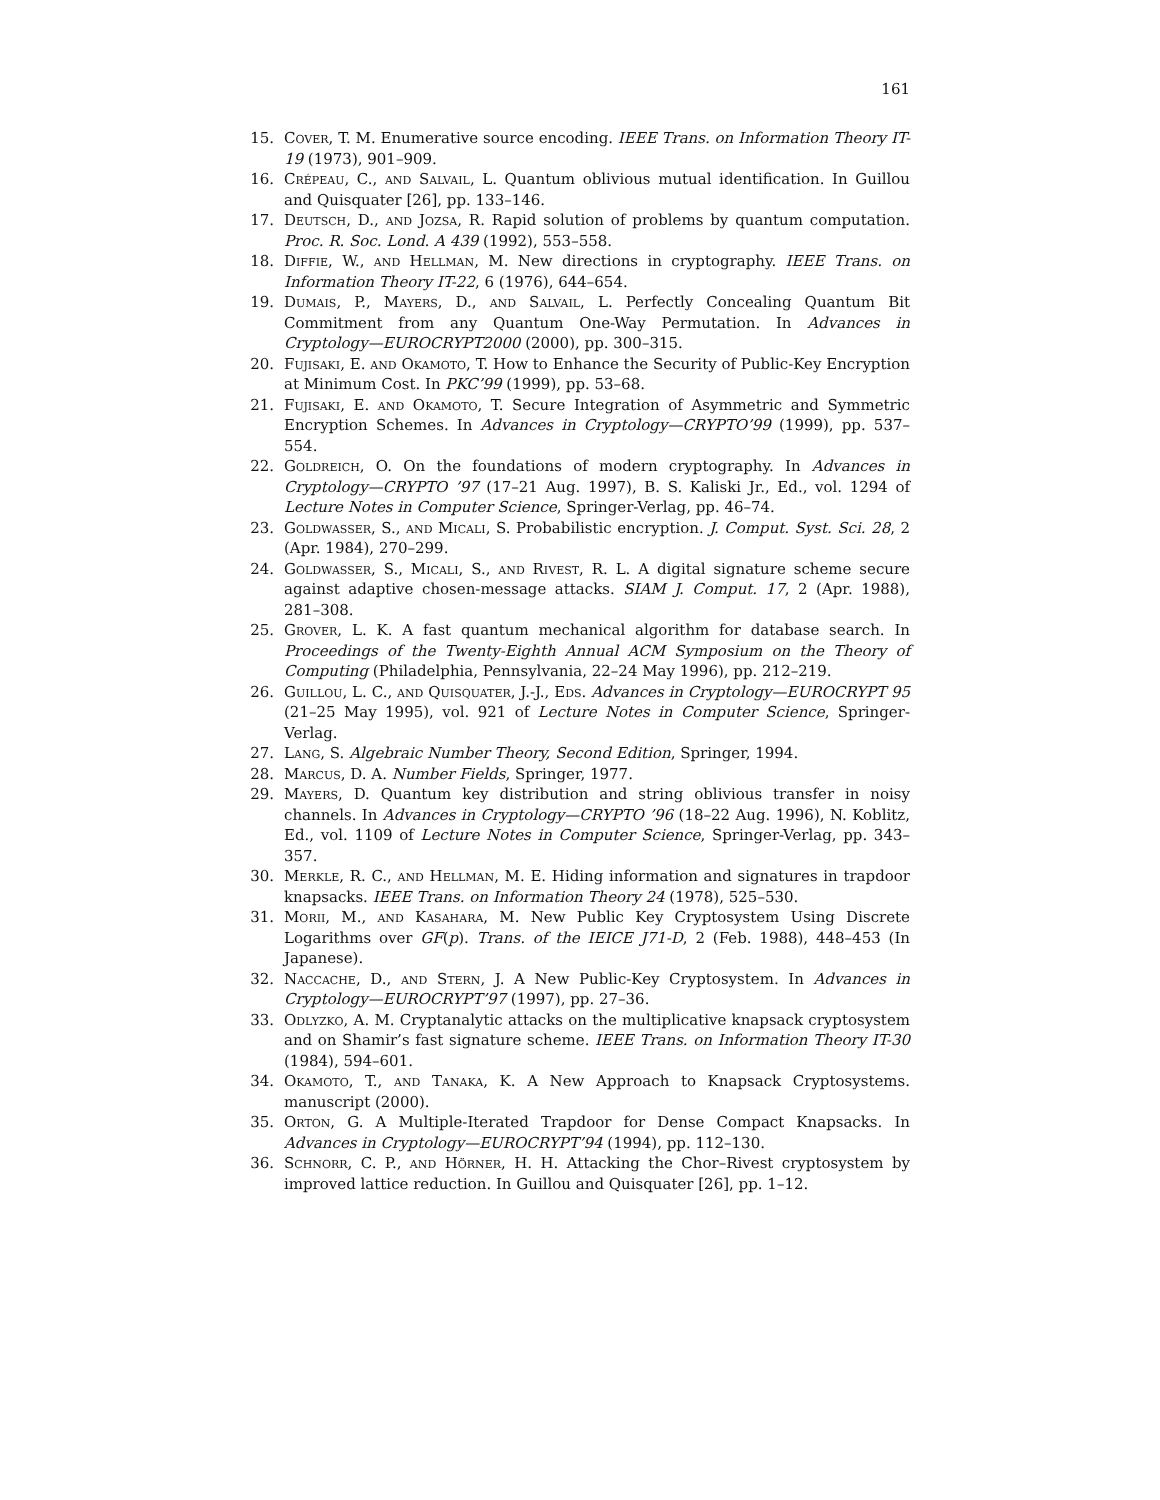161
15. Cover, T. M. Enumerative source encoding. IEEE Trans. on Information Theory IT-19 (1973), 901–909.
16. Crépeau, C., and Salvail, L. Quantum oblivious mutual identification. In Guillou and Quisquater [26], pp. 133–146.
17. Deutsch, D., and Jozsa, R. Rapid solution of problems by quantum computation. Proc. R. Soc. Lond. A 439 (1992), 553–558.
18. Diffie, W., and Hellman, M. New directions in cryptography. IEEE Trans. on Information Theory IT-22, 6 (1976), 644–654.
19. Dumais, P., Mayers, D., and Salvail, L. Perfectly Concealing Quantum Bit Commitment from any Quantum One-Way Permutation. In Advances in Cryptology—EUROCRYPT2000 (2000), pp. 300–315.
20. Fujisaki, E. and Okamoto, T. How to Enhance the Security of Public-Key Encryption at Minimum Cost. In PKC’99 (1999), pp. 53–68.
21. Fujisaki, E. and Okamoto, T. Secure Integration of Asymmetric and Symmetric Encryption Schemes. In Advances in Cryptology—CRYPTO’99 (1999), pp. 537–554.
22. Goldreich, O. On the foundations of modern cryptography. In Advances in Cryptology—CRYPTO ’97 (17–21 Aug. 1997), B. S. Kaliski Jr., Ed., vol. 1294 of Lecture Notes in Computer Science, Springer-Verlag, pp. 46–74.
23. Goldwasser, S., and Micali, S. Probabilistic encryption. J. Comput. Syst. Sci. 28, 2 (Apr. 1984), 270–299.
24. Goldwasser, S., Micali, S., and Rivest, R. L. A digital signature scheme secure against adaptive chosen-message attacks. SIAM J. Comput. 17, 2 (Apr. 1988), 281–308.
25. Grover, L. K. A fast quantum mechanical algorithm for database search. In Proceedings of the Twenty-Eighth Annual ACM Symposium on the Theory of Computing (Philadelphia, Pennsylvania, 22–24 May 1996), pp. 212–219.
26. Guillou, L. C., and Quisquater, J.-J., Eds. Advances in Cryptology—EUROCRYPT 95 (21–25 May 1995), vol. 921 of Lecture Notes in Computer Science, Springer-Verlag.
27. Lang, S. Algebraic Number Theory, Second Edition, Springer, 1994.
28. Marcus, D. A. Number Fields, Springer, 1977.
29. Mayers, D. Quantum key distribution and string oblivious transfer in noisy channels. In Advances in Cryptology—CRYPTO ’96 (18–22 Aug. 1996), N. Koblitz, Ed., vol. 1109 of Lecture Notes in Computer Science, Springer-Verlag, pp. 343–357.
30. Merkle, R. C., and Hellman, M. E. Hiding information and signatures in trapdoor knapsacks. IEEE Trans. on Information Theory 24 (1978), 525–530.
31. Morii, M., and Kasahara, M. New Public Key Cryptosystem Using Discrete Logarithms over GF(p). Trans. of the IEICE J71-D, 2 (Feb. 1988), 448–453 (In Japanese).
32. Naccache, D., and Stern, J. A New Public-Key Cryptosystem. In Advances in Cryptology—EUROCRYPT’97 (1997), pp. 27–36.
33. Odlyzko, A. M. Cryptanalytic attacks on the multiplicative knapsack cryptosystem and on Shamir’s fast signature scheme. IEEE Trans. on Information Theory IT-30 (1984), 594–601.
34. Okamoto, T., and Tanaka, K. A New Approach to Knapsack Cryptosystems. manuscript (2000).
35. Orton, G. A Multiple-Iterated Trapdoor for Dense Compact Knapsacks. In Advances in Cryptology—EUROCRYPT’94 (1994), pp. 112–130.
36. Schnorr, C. P., and Hörner, H. H. Attacking the Chor–Rivest cryptosystem by improved lattice reduction. In Guillou and Quisquater [26], pp. 1–12.